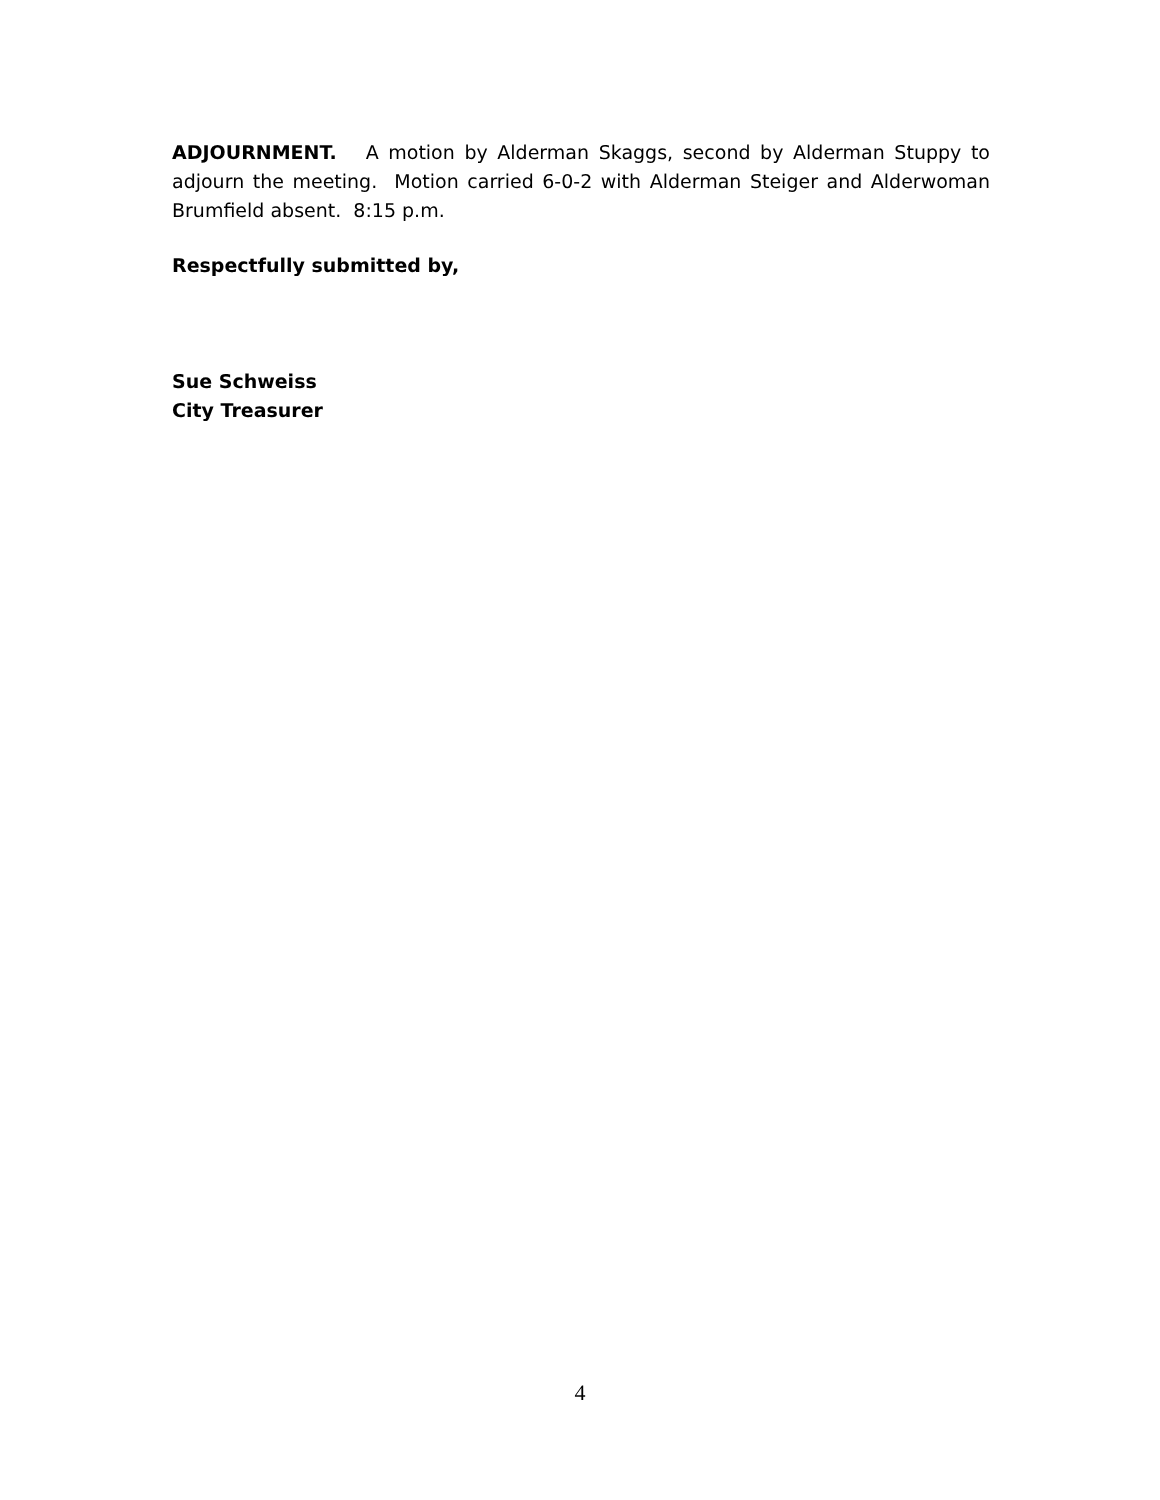ADJOURNMENT. A motion by Alderman Skaggs, second by Alderman Stuppy to adjourn the meeting. Motion carried 6-0-2 with Alderman Steiger and Alderwoman Brumfield absent. 8:15 p.m.
Respectfully submitted by,
Sue Schweiss
City Treasurer
4